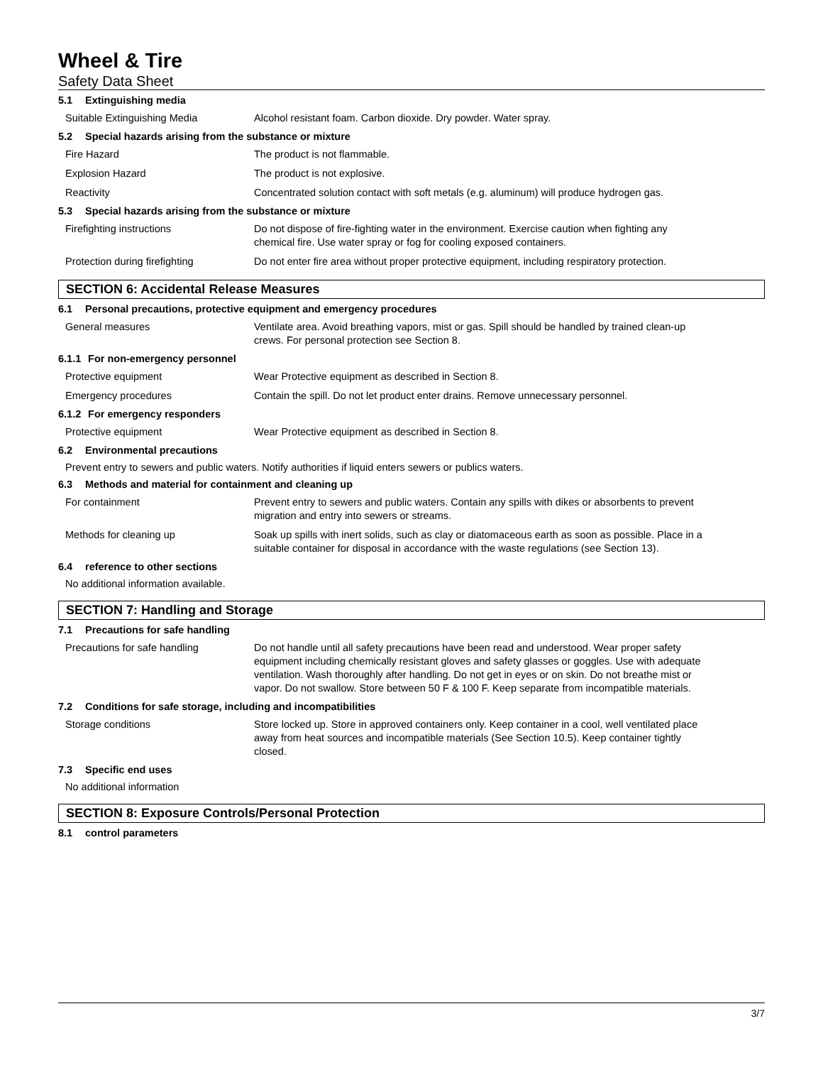Wheel & Tire
Safety Data Sheet
5.1 Extinguishing media
Suitable Extinguishing Media Alcohol resistant foam. Carbon dioxide. Dry powder. Water spray.
5.2 Special hazards arising from the substance or mixture
Fire Hazard The product is not flammable.
Explosion Hazard The product is not explosive.
Reactivity Concentrated solution contact with soft metals (e.g. aluminum) will produce hydrogen gas.
5.3 Special hazards arising from the substance or mixture
Firefighting instructions Do not dispose of fire-fighting water in the environment. Exercise caution when fighting any chemical fire. Use water spray or fog for cooling exposed containers.
Protection during firefighting Do not enter fire area without proper protective equipment, including respiratory protection.
SECTION 6: Accidental Release Measures
6.1 Personal precautions, protective equipment and emergency procedures
General measures Ventilate area. Avoid breathing vapors, mist or gas. Spill should be handled by trained clean-up crews. For personal protection see Section 8.
6.1.1 For non-emergency personnel
Protective equipment Wear Protective equipment as described in Section 8.
Emergency procedures Contain the spill. Do not let product enter drains. Remove unnecessary personnel.
6.1.2 For emergency responders
Protective equipment Wear Protective equipment as described in Section 8.
6.2 Environmental precautions
Prevent entry to sewers and public waters. Notify authorities if liquid enters sewers or publics waters.
6.3 Methods and material for containment and cleaning up
For containment Prevent entry to sewers and public waters. Contain any spills with dikes or absorbents to prevent migration and entry into sewers or streams.
Methods for cleaning up Soak up spills with inert solids, such as clay or diatomaceous earth as soon as possible. Place in a suitable container for disposal in accordance with the waste regulations (see Section 13).
6.4 reference to other sections
No additional information available.
SECTION 7: Handling and Storage
7.1 Precautions for safe handling
Precautions for safe handling Do not handle until all safety precautions have been read and understood. Wear proper safety equipment including chemically resistant gloves and safety glasses or goggles. Use with adequate ventilation. Wash thoroughly after handling. Do not get in eyes or on skin. Do not breathe mist or vapor. Do not swallow. Store between 50 F & 100 F. Keep separate from incompatible materials.
7.2 Conditions for safe storage, including and incompatibilities
Storage conditions Store locked up. Store in approved containers only. Keep container in a cool, well ventilated place away from heat sources and incompatible materials (See Section 10.5). Keep container tightly closed.
7.3 Specific end uses
No additional information
SECTION 8: Exposure Controls/Personal Protection
8.1 control parameters
3/7